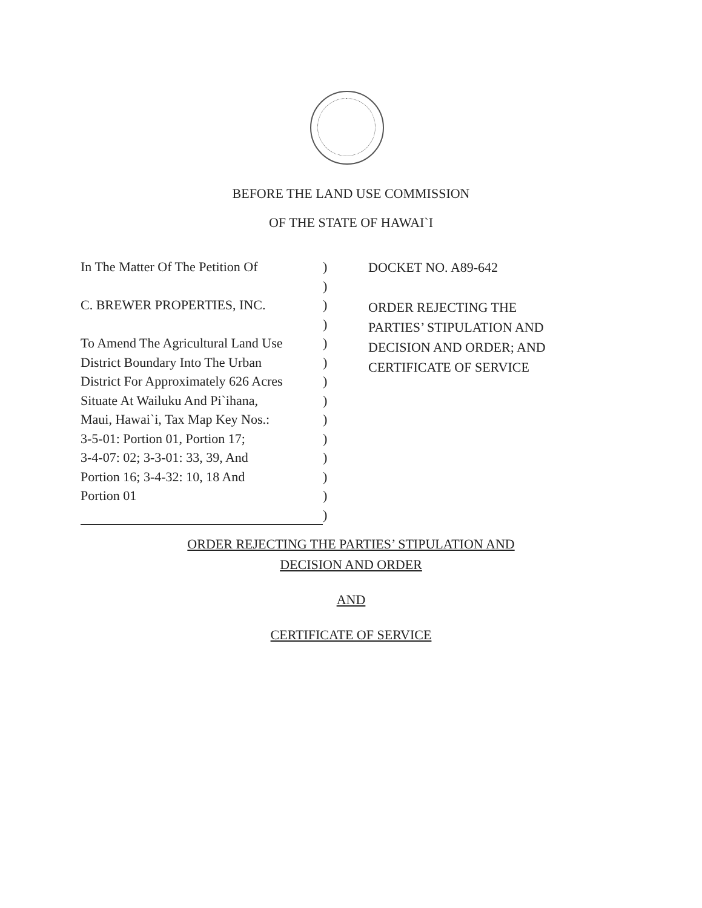BEFORE THE LAND USE COMMISSION
OF THE STATE OF HAWAI`I
In The Matter Of The Petition Of
C. BREWER PROPERTIES, INC.
To Amend The Agricultural Land Use
District Boundary Into The Urban
District For Approximately 626 Acres
Situate At Wailuku And Pi`ihana,
Maui, Hawai`i, Tax Map Key Nos.:
3-5-01: Portion 01, Portion 17;
3-4-07: 02; 3-3-01: 33, 39, And
Portion 16; 3-4-32: 10, 18 And
Portion 01
)
)
)
)
)
)
)
)
)
)
)
)
)
)
DOCKET NO. A89-642
ORDER REJECTING THE PARTIES’ STIPULATION AND DECISION AND ORDER; AND CERTIFICATE OF SERVICE
ORDER REJECTING THE PARTIES’ STIPULATION AND
DECISION AND ORDER
AND
CERTIFICATE OF SERVICE